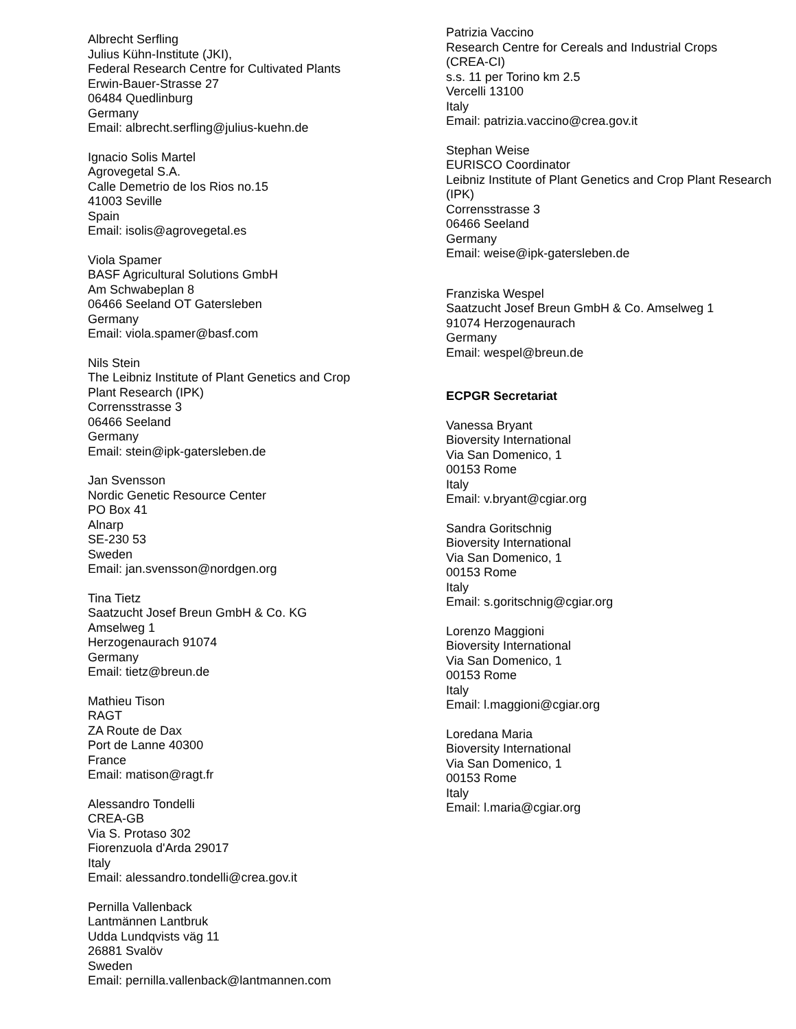Albrecht Serfling
Julius Kühn-Institute (JKI),
Federal Research Centre for Cultivated Plants
Erwin-Bauer-Strasse 27
06484 Quedlinburg
Germany
Email: albrecht.serfling@julius-kuehn.de
Ignacio Solis Martel
Agrovegetal S.A.
Calle Demetrio de los Rios no.15
41003 Seville
Spain
Email: isolis@agrovegetal.es
Viola Spamer
BASF Agricultural Solutions GmbH
Am Schwabeplan 8
06466 Seeland OT Gatersleben
Germany
Email: viola.spamer@basf.com
Nils Stein
The Leibniz Institute of Plant Genetics and Crop
Plant Research (IPK)
Corrensstrasse 3
06466 Seeland
Germany
Email: stein@ipk-gatersleben.de
Jan Svensson
Nordic Genetic Resource Center
PO Box 41
Alnarp
SE-230 53
Sweden
Email: jan.svensson@nordgen.org
Tina Tietz
Saatzucht Josef Breun GmbH & Co. KG
Amselweg 1
Herzogenaurach 91074
Germany
Email: tietz@breun.de
Mathieu Tison
RAGT
ZA Route de Dax
Port de Lanne 40300
France
Email: matison@ragt.fr
Alessandro Tondelli
CREA-GB
Via S. Protaso 302
Fiorenzuola d'Arda 29017
Italy
Email: alessandro.tondelli@crea.gov.it
Pernilla Vallenback
Lantmännen Lantbruk
Udda Lundqvists väg 11
26881 Svalöv
Sweden
Email: pernilla.vallenback@lantmannen.com
Patrizia Vaccino
Research Centre for Cereals and Industrial Crops
(CREA-CI)
s.s. 11 per Torino km 2.5
Vercelli 13100
Italy
Email: patrizia.vaccino@crea.gov.it
Stephan Weise
EURISCO Coordinator
Leibniz Institute of Plant Genetics and Crop Plant Research
(IPK)
Corrensstrasse 3
06466 Seeland
Germany
Email: weise@ipk-gatersleben.de
Franziska Wespel
Saatzucht Josef Breun GmbH & Co. Amselweg 1
91074 Herzogenaurach
Germany
Email: wespel@breun.de
ECPGR Secretariat
Vanessa Bryant
Bioversity International
Via San Domenico, 1
00153 Rome
Italy
Email: v.bryant@cgiar.org
Sandra Goritschnig
Bioversity International
Via San Domenico, 1
00153 Rome
Italy
Email: s.goritschnig@cgiar.org
Lorenzo Maggioni
Bioversity International
Via San Domenico, 1
00153 Rome
Italy
Email: l.maggioni@cgiar.org
Loredana Maria
Bioversity International
Via San Domenico, 1
00153 Rome
Italy
Email: l.maria@cgiar.org